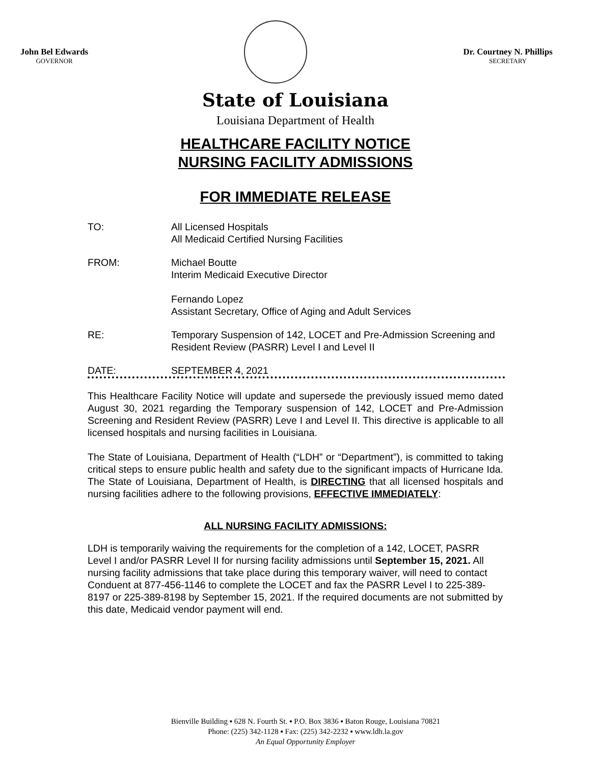John Bel Edwards
GOVERNOR
Dr. Courtney N. Phillips
SECRETARY
State of Louisiana
Louisiana Department of Health
HEALTHCARE FACILITY NOTICE
NURSING FACILITY ADMISSIONS
FOR IMMEDIATE RELEASE
TO: All Licensed Hospitals
All Medicaid Certified Nursing Facilities
FROM: Michael Boutte
Interim Medicaid Executive Director
Fernando Lopez
Assistant Secretary, Office of Aging and Adult Services
RE: Temporary Suspension of 142, LOCET and Pre-Admission Screening and Resident Review (PASRR) Level I and Level II
DATE: SEPTEMBER 4, 2021
This Healthcare Facility Notice will update and supersede the previously issued memo dated August 30, 2021 regarding the Temporary suspension of 142, LOCET and Pre-Admission Screening and Resident Review (PASRR) Leve I and Level II. This directive is applicable to all licensed hospitals and nursing facilities in Louisiana.
The State of Louisiana, Department of Health (“LDH” or “Department”), is committed to taking critical steps to ensure public health and safety due to the significant impacts of Hurricane Ida. The State of Louisiana, Department of Health, is DIRECTING that all licensed hospitals and nursing facilities adhere to the following provisions, EFFECTIVE IMMEDIATELY:
ALL NURSING FACILITY ADMISSIONS:
LDH is temporarily waiving the requirements for the completion of a 142, LOCET, PASRR Level I and/or PASRR Level II for nursing facility admissions until September 15, 2021. All nursing facility admissions that take place during this temporary waiver, will need to contact Conduent at 877-456-1146 to complete the LOCET and fax the PASRR Level I to 225-389-8197 or 225-389-8198 by September 15, 2021. If the required documents are not submitted by this date, Medicaid vendor payment will end.
Bienville Building ▪ 628 N. Fourth St. ▪ P.O. Box 3836 ▪ Baton Rouge, Louisiana 70821
Phone: (225) 342-1128 ▪ Fax: (225) 342-2232 ▪ www.ldh.la.gov
An Equal Opportunity Employer